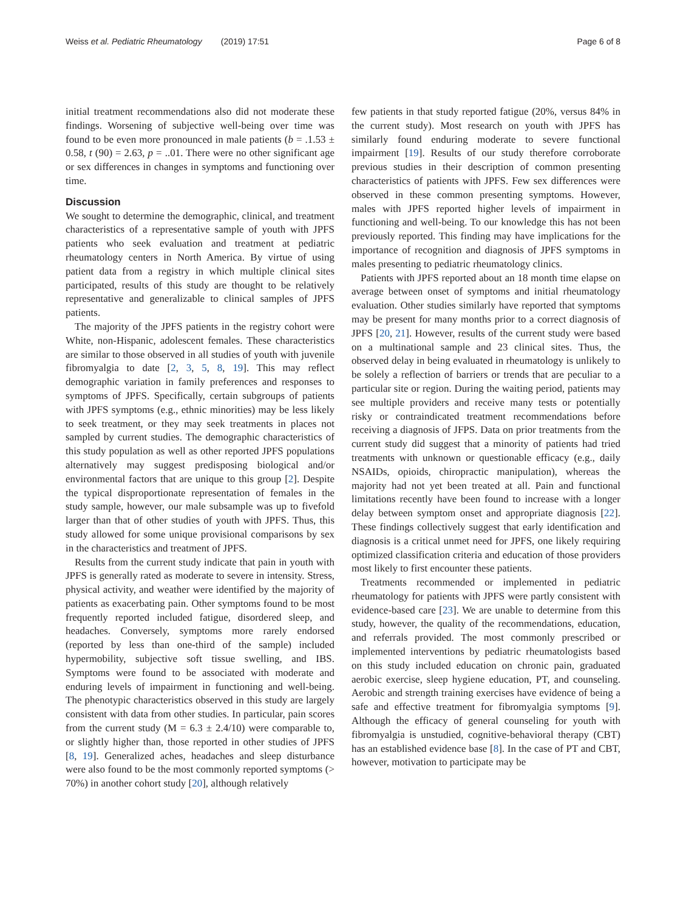Weiss et al. Pediatric Rheumatology (2019) 17:51 Page 6 of 8
initial treatment recommendations also did not moderate these findings. Worsening of subjective well-being over time was found to be even more pronounced in male patients (b = .1.53 ± 0.58, t (90) = 2.63, p = ..01. There were no other significant age or sex differences in changes in symptoms and functioning over time.
Discussion
We sought to determine the demographic, clinical, and treatment characteristics of a representative sample of youth with JPFS patients who seek evaluation and treatment at pediatric rheumatology centers in North America. By virtue of using patient data from a registry in which multiple clinical sites participated, results of this study are thought to be relatively representative and generalizable to clinical samples of JPFS patients.
The majority of the JPFS patients in the registry cohort were White, non-Hispanic, adolescent females. These characteristics are similar to those observed in all studies of youth with juvenile fibromyalgia to date [2, 3, 5, 8, 19]. This may reflect demographic variation in family preferences and responses to symptoms of JPFS. Specifically, certain subgroups of patients with JPFS symptoms (e.g., ethnic minorities) may be less likely to seek treatment, or they may seek treatments in places not sampled by current studies. The demographic characteristics of this study population as well as other reported JPFS populations alternatively may suggest predisposing biological and/or environmental factors that are unique to this group [2]. Despite the typical disproportionate representation of females in the study sample, however, our male subsample was up to fivefold larger than that of other studies of youth with JPFS. Thus, this study allowed for some unique provisional comparisons by sex in the characteristics and treatment of JPFS.
Results from the current study indicate that pain in youth with JPFS is generally rated as moderate to severe in intensity. Stress, physical activity, and weather were identified by the majority of patients as exacerbating pain. Other symptoms found to be most frequently reported included fatigue, disordered sleep, and headaches. Conversely, symptoms more rarely endorsed (reported by less than one-third of the sample) included hypermobility, subjective soft tissue swelling, and IBS. Symptoms were found to be associated with moderate and enduring levels of impairment in functioning and well-being. The phenotypic characteristics observed in this study are largely consistent with data from other studies. In particular, pain scores from the current study (M = 6.3 ± 2.4/10) were comparable to, or slightly higher than, those reported in other studies of JPFS [8, 19]. Generalized aches, headaches and sleep disturbance were also found to be the most commonly reported symptoms (> 70%) in another cohort study [20], although relatively
few patients in that study reported fatigue (20%, versus 84% in the current study). Most research on youth with JPFS has similarly found enduring moderate to severe functional impairment [19]. Results of our study therefore corroborate previous studies in their description of common presenting characteristics of patients with JPFS. Few sex differences were observed in these common presenting symptoms. However, males with JPFS reported higher levels of impairment in functioning and well-being. To our knowledge this has not been previously reported. This finding may have implications for the importance of recognition and diagnosis of JPFS symptoms in males presenting to pediatric rheumatology clinics.
Patients with JPFS reported about an 18 month time elapse on average between onset of symptoms and initial rheumatology evaluation. Other studies similarly have reported that symptoms may be present for many months prior to a correct diagnosis of JPFS [20, 21]. However, results of the current study were based on a multinational sample and 23 clinical sites. Thus, the observed delay in being evaluated in rheumatology is unlikely to be solely a reflection of barriers or trends that are peculiar to a particular site or region. During the waiting period, patients may see multiple providers and receive many tests or potentially risky or contraindicated treatment recommendations before receiving a diagnosis of JFPS. Data on prior treatments from the current study did suggest that a minority of patients had tried treatments with unknown or questionable efficacy (e.g., daily NSAIDs, opioids, chiropractic manipulation), whereas the majority had not yet been treated at all. Pain and functional limitations recently have been found to increase with a longer delay between symptom onset and appropriate diagnosis [22]. These findings collectively suggest that early identification and diagnosis is a critical unmet need for JPFS, one likely requiring optimized classification criteria and education of those providers most likely to first encounter these patients.
Treatments recommended or implemented in pediatric rheumatology for patients with JPFS were partly consistent with evidence-based care [23]. We are unable to determine from this study, however, the quality of the recommendations, education, and referrals provided. The most commonly prescribed or implemented interventions by pediatric rheumatologists based on this study included education on chronic pain, graduated aerobic exercise, sleep hygiene education, PT, and counseling. Aerobic and strength training exercises have evidence of being a safe and effective treatment for fibromyalgia symptoms [9]. Although the efficacy of general counseling for youth with fibromyalgia is unstudied, cognitive-behavioral therapy (CBT) has an established evidence base [8]. In the case of PT and CBT, however, motivation to participate may be